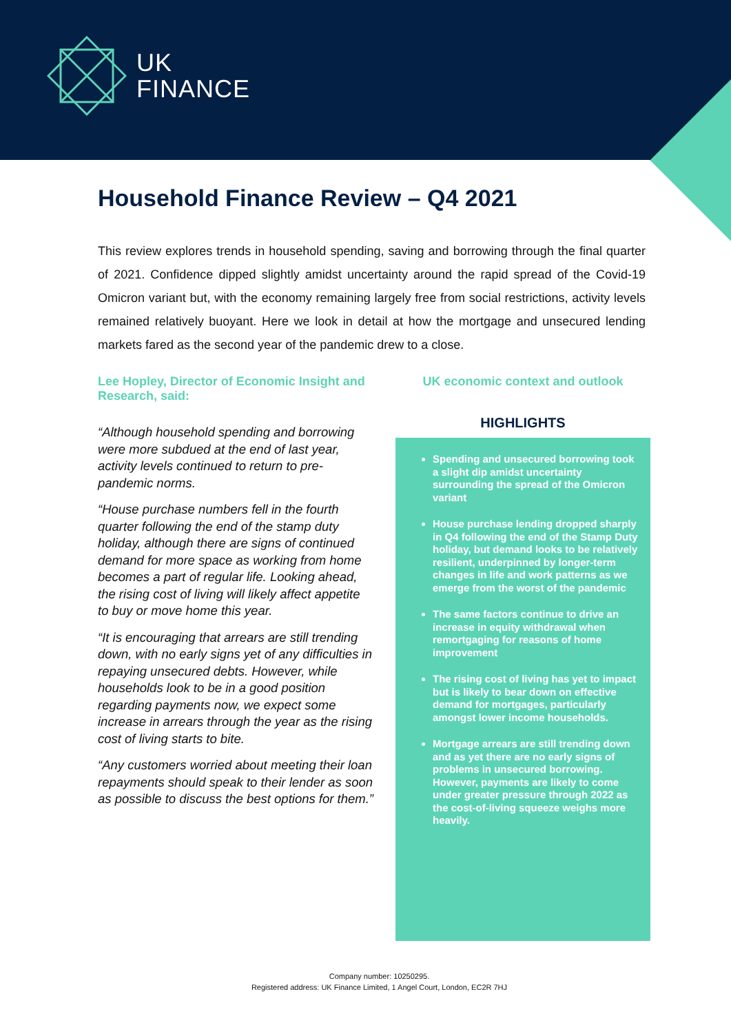UK
FINANCE
Household Finance Review – Q4 2021
This review explores trends in household spending, saving and borrowing through the final quarter of 2021. Confidence dipped slightly amidst uncertainty around the rapid spread of the Covid-19 Omicron variant but, with the economy remaining largely free from social restrictions, activity levels remained relatively buoyant. Here we look in detail at how the mortgage and unsecured lending markets fared as the second year of the pandemic drew to a close.
Lee Hopley, Director of Economic Insight and Research, said:
“Although household spending and borrowing were more subdued at the end of last year, activity levels continued to return to pre-pandemic norms.
“House purchase numbers fell in the fourth quarter following the end of the stamp duty holiday, although there are signs of continued demand for more space as working from home becomes a part of regular life. Looking ahead, the rising cost of living will likely affect appetite to buy or move home this year.
“It is encouraging that arrears are still trending down, with no early signs yet of any difficulties in repaying unsecured debts. However, while households look to be in a good position regarding payments now, we expect some increase in arrears through the year as the rising cost of living starts to bite.
“Any customers worried about meeting their loan repayments should speak to their lender as soon as possible to discuss the best options for them.”
UK economic context and outlook
HIGHLIGHTS
Spending and unsecured borrowing took a slight dip amidst uncertainty surrounding the spread of the Omicron variant
House purchase lending dropped sharply in Q4 following the end of the Stamp Duty holiday, but demand looks to be relatively resilient, underpinned by longer-term changes in life and work patterns as we emerge from the worst of the pandemic
The same factors continue to drive an increase in equity withdrawal when remortgaging for reasons of home improvement
The rising cost of living has yet to impact but is likely to bear down on effective demand for mortgages, particularly amongst lower income households.
Mortgage arrears are still trending down and as yet there are no early signs of problems in unsecured borrowing. However, payments are likely to come under greater pressure through 2022 as the cost-of-living squeeze weighs more heavily.
Company number: 10250295.
Registered address: UK Finance Limited, 1 Angel Court, London, EC2R 7HJ